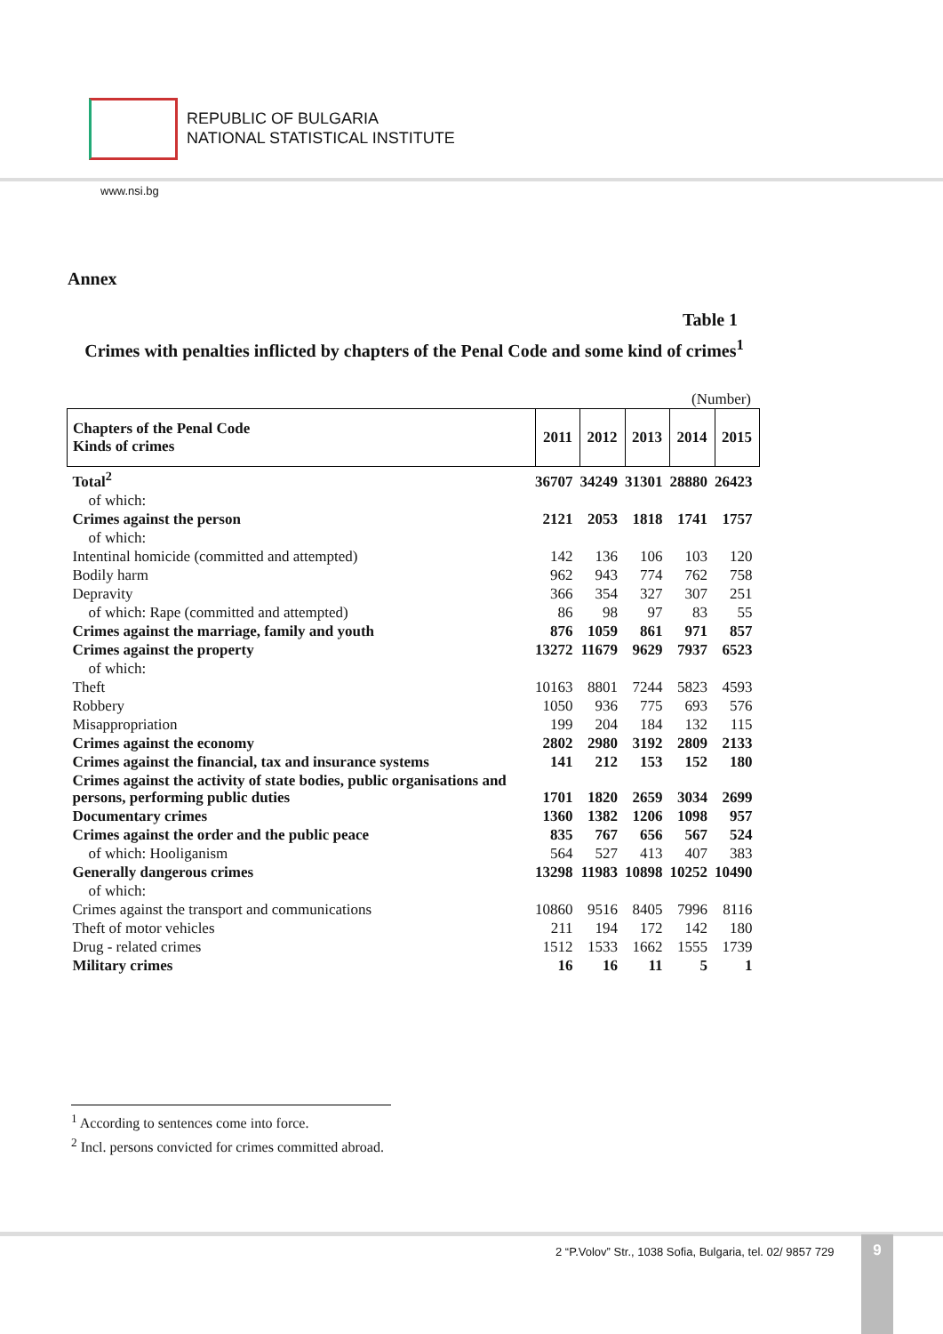REPUBLIC OF BULGARIA
NATIONAL STATISTICAL INSTITUTE
www.nsi.bg
Annex
Table 1
Crimes with penalties inflicted by chapters of the Penal Code and some kind of crimes<sup>1</sup>
(Number)
| Chapters of the Penal Code Kinds of crimes | 2011 | 2012 | 2013 | 2014 | 2015 |
| --- | --- | --- | --- | --- | --- |
| Total<sup>2</sup> | 36707 | 34249 | 31301 | 28880 | 26423 |
| of which: | | | | | |
| Crimes against the person | 2121 | 2053 | 1818 | 1741 | 1757 |
| of which: | | | | | |
| Intentinal homicide (committed and attempted) | 142 | 136 | 106 | 103 | 120 |
| Bodily harm | 962 | 943 | 774 | 762 | 758 |
| Depravity | 366 | 354 | 327 | 307 | 251 |
| of which: Rape (committed and attempted) | 86 | 98 | 97 | 83 | 55 |
| Crimes against the marriage, family and youth | 876 | 1059 | 861 | 971 | 857 |
| Crimes against the property | 13272 | 11679 | 9629 | 7937 | 6523 |
| of which: | | | | | |
| Theft | 10163 | 8801 | 7244 | 5823 | 4593 |
| Robbery | 1050 | 936 | 775 | 693 | 576 |
| Misappropriation | 199 | 204 | 184 | 132 | 115 |
| Crimes against the economy | 2802 | 2980 | 3192 | 2809 | 2133 |
| Crimes against the financial, tax and insurance systems | 141 | 212 | 153 | 152 | 180 |
| Crimes against the activity of state bodies, public organisations and persons, performing public duties | 1701 | 1820 | 2659 | 3034 | 2699 |
| Documentary crimes | 1360 | 1382 | 1206 | 1098 | 957 |
| Crimes against the order and the public peace | 835 | 767 | 656 | 567 | 524 |
| of which: Hooliganism | 564 | 527 | 413 | 407 | 383 |
| Generally dangerous crimes | 13298 | 11983 | 10898 | 10252 | 10490 |
| of which: | | | | | |
| Crimes against the transport and communications | 10860 | 9516 | 8405 | 7996 | 8116 |
| Theft of motor vehicles | 211 | 194 | 172 | 142 | 180 |
| Drug - related crimes | 1512 | 1533 | 1662 | 1555 | 1739 |
| Military crimes | 16 | 16 | 11 | 5 | 1 |
<sup>1</sup> According to sentences come into force.
<sup>2</sup> Incl. persons convicted for crimes committed abroad.
2 “P.Volov” Str., 1038 Sofia, Bulgaria, tel. 02/ 9857 729
9